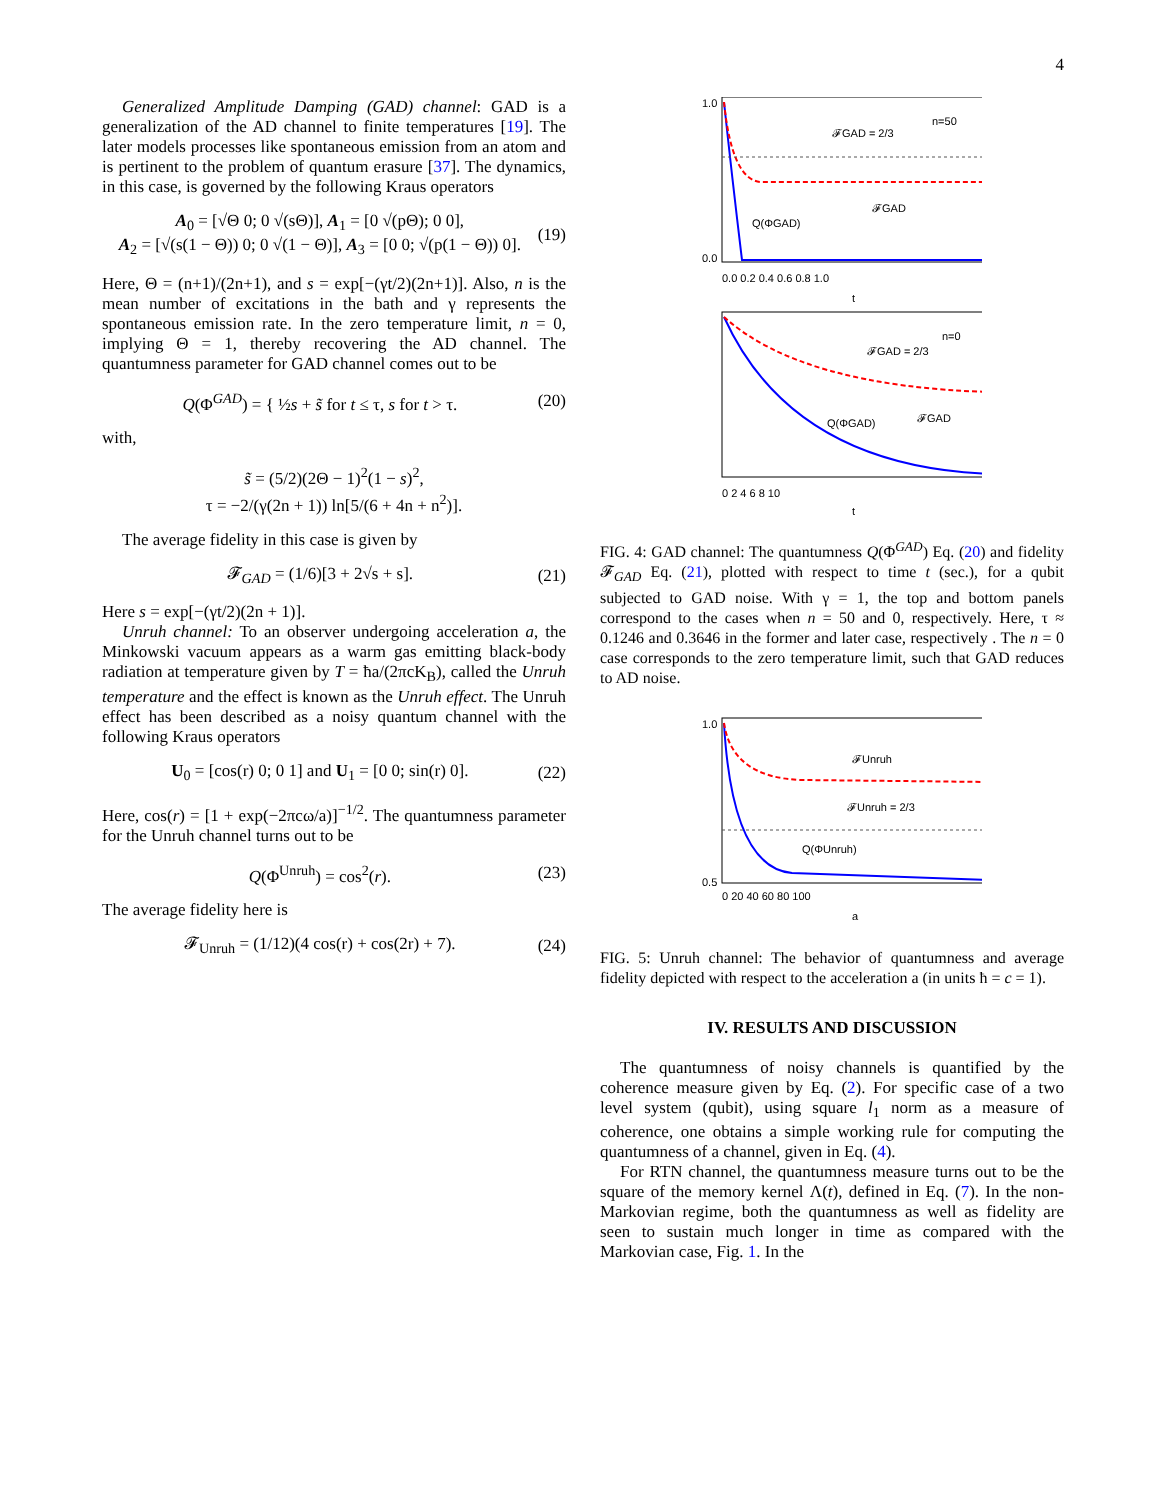4
Generalized Amplitude Damping (GAD) channel: GAD is a generalization of the AD channel to finite temperatures [19]. The later models processes like spontaneous emission from an atom and is pertinent to the problem of quantum erasure [37]. The dynamics, in this case, is governed by the following Kraus operators
A<sub>0</sub> = [√Θ 0; 0 √(sΘ)], A<sub>1</sub> = [0 √(pΘ); 0 0],
A<sub>2</sub> = [√(s(1 − Θ)) 0; 0 √(1 − Θ)], A<sub>3</sub> = [0 0; √(p(1 − Θ)) 0].
(19)
Here, Θ = (n+1)/(2n+1), and s = exp[−(γt/2)(2n+1)]. Also, n is the mean number of excitations in the bath and γ represents the spontaneous emission rate. In the zero temperature limit, n = 0, implying Θ = 1, thereby recovering the AD channel. The quantumness parameter for GAD channel comes out to be
Q(Φ<sup>GAD</sup>) = { ½s + s̃ for t ≤ τ, s for t > τ.
(20)
with,
s̃ = (5/2)(2Θ − 1)<sup>2</sup>(1 − s)<sup>2</sup>,
τ = −2/(γ(2n + 1)) ln[5/(6 + 4n + n<sup>2</sup>)].
The average fidelity in this case is given by
𝓕<sub>GAD</sub> = (1/6)[3 + 2√s + s]. (21)
Here s = exp[−(γt/2)(2n + 1)].
Unruh channel: To an observer undergoing acceleration a, the Minkowski vacuum appears as a warm gas emitting black-body radiation at temperature given by T = ħa/(2πcK<sub>B</sub>), called the Unruh temperature and the effect is known as the Unruh effect. The Unruh effect has been described as a noisy quantum channel with the following Kraus operators
U<sub>0</sub> = [cos(r) 0; 0 1] and U<sub>1</sub> = [0 0; sin(r) 0].
(22)
Here, cos(r) = [1 + exp(−2πcω/a)]<sup>−1/2</sup>. The quantumness parameter for the Unruh channel turns out to be
Q(Φ<sup>Unruh</sup>) = cos<sup>2</sup>(r). (23)
The average fidelity here is
𝓕<sub>Unruh</sub> = (1/12)(4 cos(r) + cos(2r) + 7).
(24)
1.0
0.0
n=50
𝓕GAD = 2/3
𝓕GAD
Q(ΦGAD)
0.0 0.2 0.4 0.6 0.8 1.0
t
n=0
𝓕GAD = 2/3
𝓕GAD
Q(ΦGAD)
0 2 4 6 8 10
t
FIG. 4: GAD channel: The quantumness Q(Φ<sup>GAD</sup>) Eq. (20) and fidelity 𝓕<sub>GAD</sub> Eq. (21), plotted with respect to time t (sec.), for a qubit subjected to GAD noise. With γ = 1, the top and bottom panels correspond to the cases when n = 50 and 0, respectively. Here, τ ≈ 0.1246 and 0.3646 in the former and later case, respectively . The n = 0 case corresponds to the zero temperature limit, such that GAD reduces to AD noise.
1.0
0.5
𝓕Unruh
𝓕Unruh = 2/3
Q(ΦUnruh)
0 20 40 60 80 100
a
FIG. 5: Unruh channel: The behavior of quantumness and average fidelity depicted with respect to the acceleration a (in units ħ = c = 1).
IV. RESULTS AND DISCUSSION
The quantumness of noisy channels is quantified by the coherence measure given by Eq. (2). For specific case of a two level system (qubit), using square l<sub>1</sub> norm as a measure of coherence, one obtains a simple working rule for computing the quantumness of a channel, given in Eq. (4).
For RTN channel, the quantumness measure turns out to be the square of the memory kernel Λ(t), defined in Eq. (7). In the non-Markovian regime, both the quantumness as well as fidelity are seen to sustain much longer in time as compared with the Markovian case, Fig. 1. In the